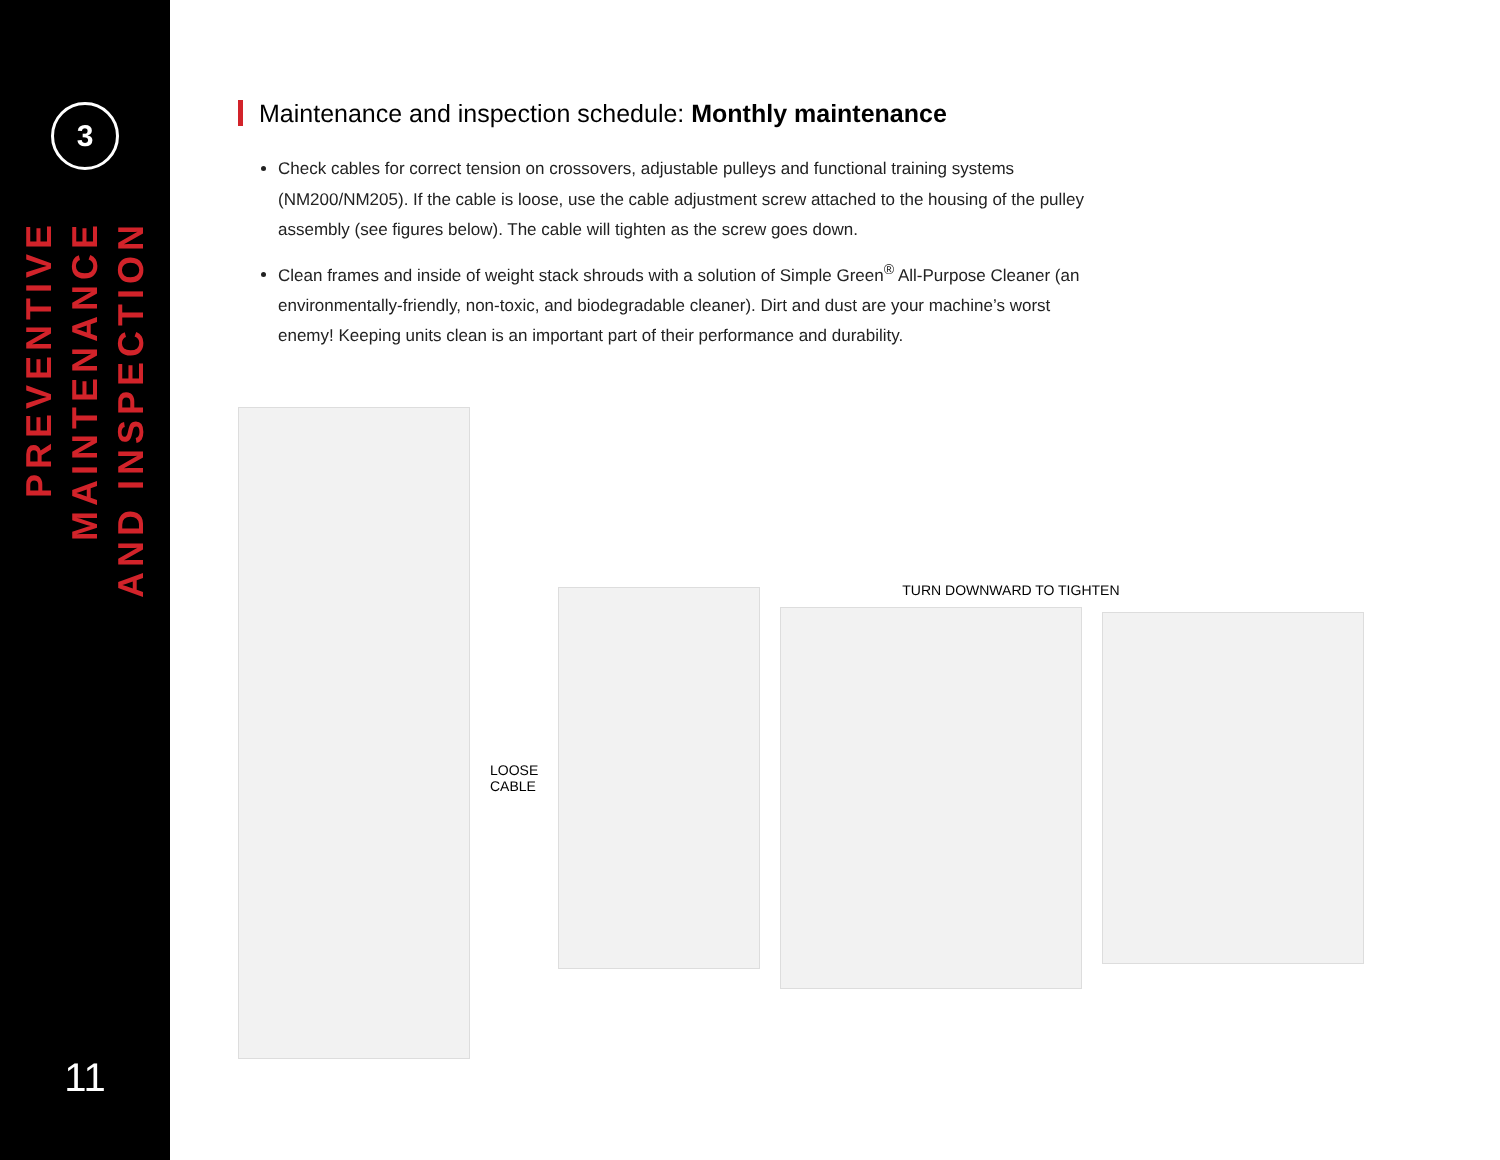3
PREVENTIVE MAINTENANCE
AND INSPECTION
11
Maintenance and inspection schedule: Monthly maintenance
Check cables for correct tension on crossovers, adjustable pulleys and functional training systems (NM200/NM205). If the cable is loose, use the cable adjustment screw attached to the housing of the pulley assembly (see figures below). The cable will tighten as the screw goes down.
Clean frames and inside of weight stack shrouds with a solution of Simple Green<sup>®</sup> All-Purpose Cleaner (an environmentally-friendly, non-toxic, and biodegradable cleaner). Dirt and dust are your machine’s worst enemy! Keeping units clean is an important part of their performance and durability.
LOOSE
CABLE
TURN DOWNWARD TO TIGHTEN